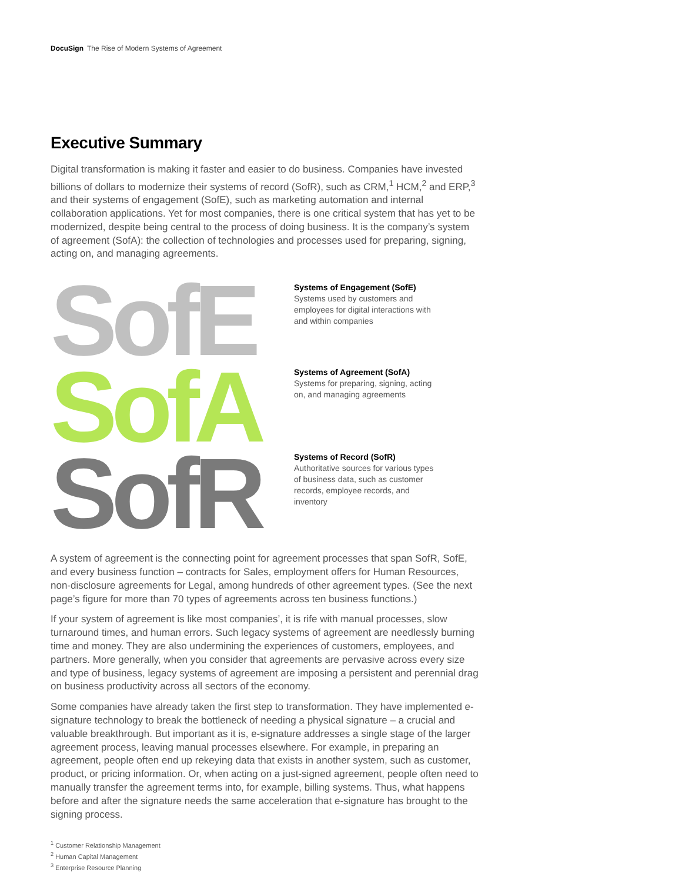DocuSign The Rise of Modern Systems of Agreement
Executive Summary
Digital transformation is making it faster and easier to do business. Companies have invested billions of dollars to modernize their systems of record (SofR), such as CRM,<sup>1</sup> HCM,<sup>2</sup> and ERP,<sup>3</sup> and their systems of engagement (SofE), such as marketing automation and internal collaboration applications. Yet for most companies, there is one critical system that has yet to be modernized, despite being central to the process of doing business. It is the company’s system of agreement (SofA): the collection of technologies and processes used for preparing, signing, acting on, and managing agreements.
SofE
SofA
SofR
Systems of Engagement (SofE)
Systems used by customers and employees for digital interactions with and within companies
Systems of Agreement (SofA)
Systems for preparing, signing, acting on, and managing agreements
Systems of Record (SofR)
Authoritative sources for various types of business data, such as customer records, employee records, and inventory
A system of agreement is the connecting point for agreement processes that span SofR, SofE, and every business function – contracts for Sales, employment offers for Human Resources, non-disclosure agreements for Legal, among hundreds of other agreement types. (See the next page’s figure for more than 70 types of agreements across ten business functions.)
If your system of agreement is like most companies’, it is rife with manual processes, slow turnaround times, and human errors. Such legacy systems of agreement are needlessly burning time and money. They are also undermining the experiences of customers, employees, and partners. More generally, when you consider that agreements are pervasive across every size and type of business, legacy systems of agreement are imposing a persistent and perennial drag on business productivity across all sectors of the economy.
Some companies have already taken the first step to transformation. They have implemented e-signature technology to break the bottleneck of needing a physical signature – a crucial and valuable breakthrough. But important as it is, e-signature addresses a single stage of the larger agreement process, leaving manual processes elsewhere. For example, in preparing an agreement, people often end up rekeying data that exists in another system, such as customer, product, or pricing information. Or, when acting on a just-signed agreement, people often need to manually transfer the agreement terms into, for example, billing systems. Thus, what happens before and after the signature needs the same acceleration that e-signature has brought to the signing process.
<sup>1</sup> Customer Relationship Management
<sup>2</sup> Human Capital Management
<sup>3</sup> Enterprise Resource Planning